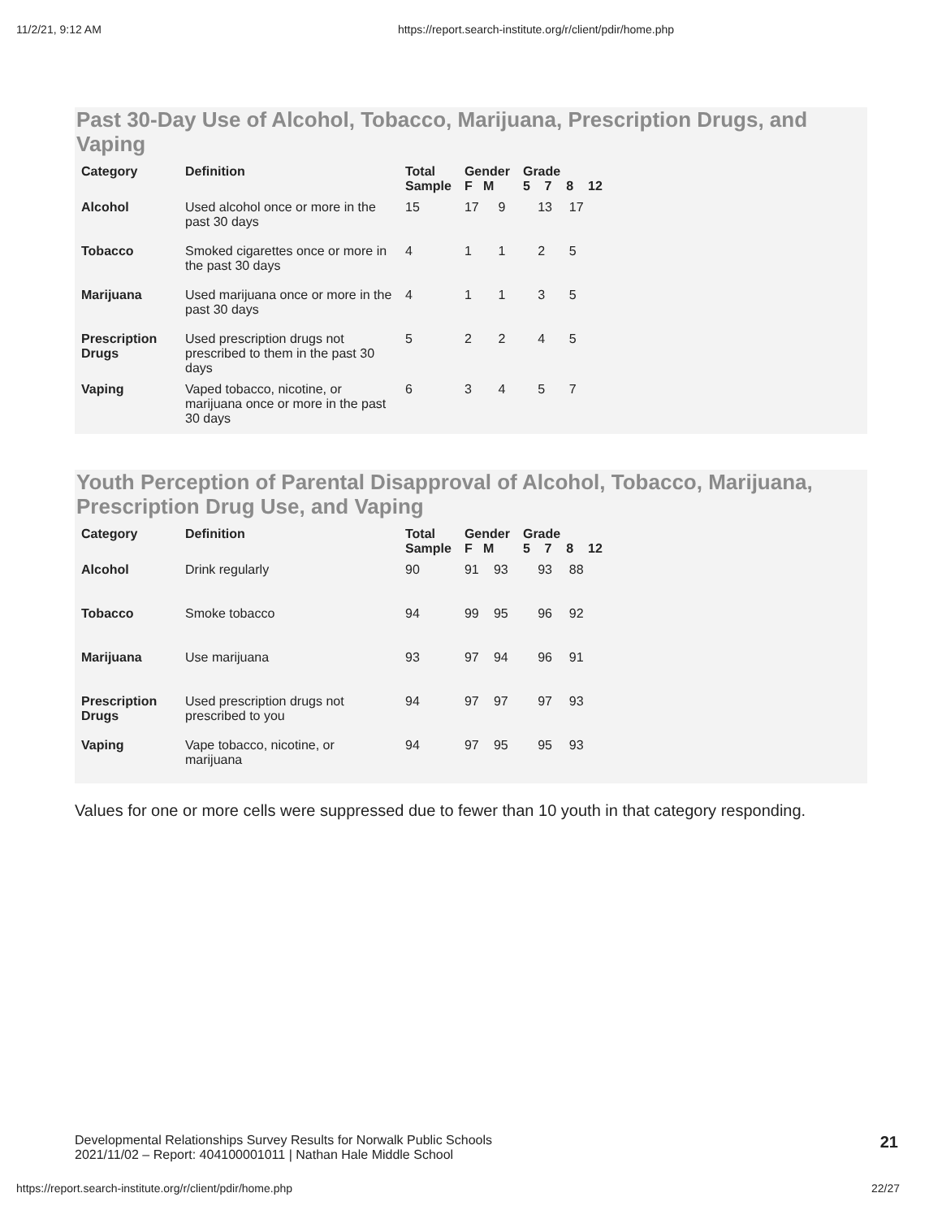11/2/21, 9:12 AM https://report.search-institute.org/r/client/pdir/home.php
Past 30-Day Use of Alcohol, Tobacco, Marijuana, Prescription Drugs, and Vaping
| Category | Definition | Total Sample | Gender F M | | Grade 5 7 8 12 | | | |
| --- | --- | --- | --- | --- | --- | --- | --- | --- |
| Alcohol | Used alcohol once or more in the past 30 days | 15 | 17 | 9 | | 13 | 17 | |
| Tobacco | Smoked cigarettes once or more in the past 30 days | 4 | 1 | 1 | | 2 | 5 | |
| Marijuana | Used marijuana once or more in the past 30 days | 4 | 1 | 1 | | 3 | 5 | |
| Prescription Drugs | Used prescription drugs not prescribed to them in the past 30 days | 5 | 2 | 2 | | 4 | 5 | |
| Vaping | Vaped tobacco, nicotine, or marijuana once or more in the past 30 days | 6 | 3 | 4 | | 5 | 7 | |
Youth Perception of Parental Disapproval of Alcohol, Tobacco, Marijuana, Prescription Drug Use, and Vaping
| Category | Definition | Total Sample | Gender F M | | Grade 5 7 8 12 | | | |
| --- | --- | --- | --- | --- | --- | --- | --- | --- |
| Alcohol | Drink regularly | 90 | 91 | 93 | | 93 | 88 | |
| Tobacco | Smoke tobacco | 94 | 99 | 95 | | 96 | 92 | |
| Marijuana | Use marijuana | 93 | 97 | 94 | | 96 | 91 | |
| Prescription Drugs | Used prescription drugs not prescribed to you | 94 | 97 | 97 | | 97 | 93 | |
| Vaping | Vape tobacco, nicotine, or marijuana | 94 | 97 | 95 | | 95 | 93 | |
Values for one or more cells were suppressed due to fewer than 10 youth in that category responding.
Developmental Relationships Survey Results for Norwalk Public Schools
2021/11/02 – Report: 404100001011 | Nathan Hale Middle School
21
https://report.search-institute.org/r/client/pdir/home.php 22/27